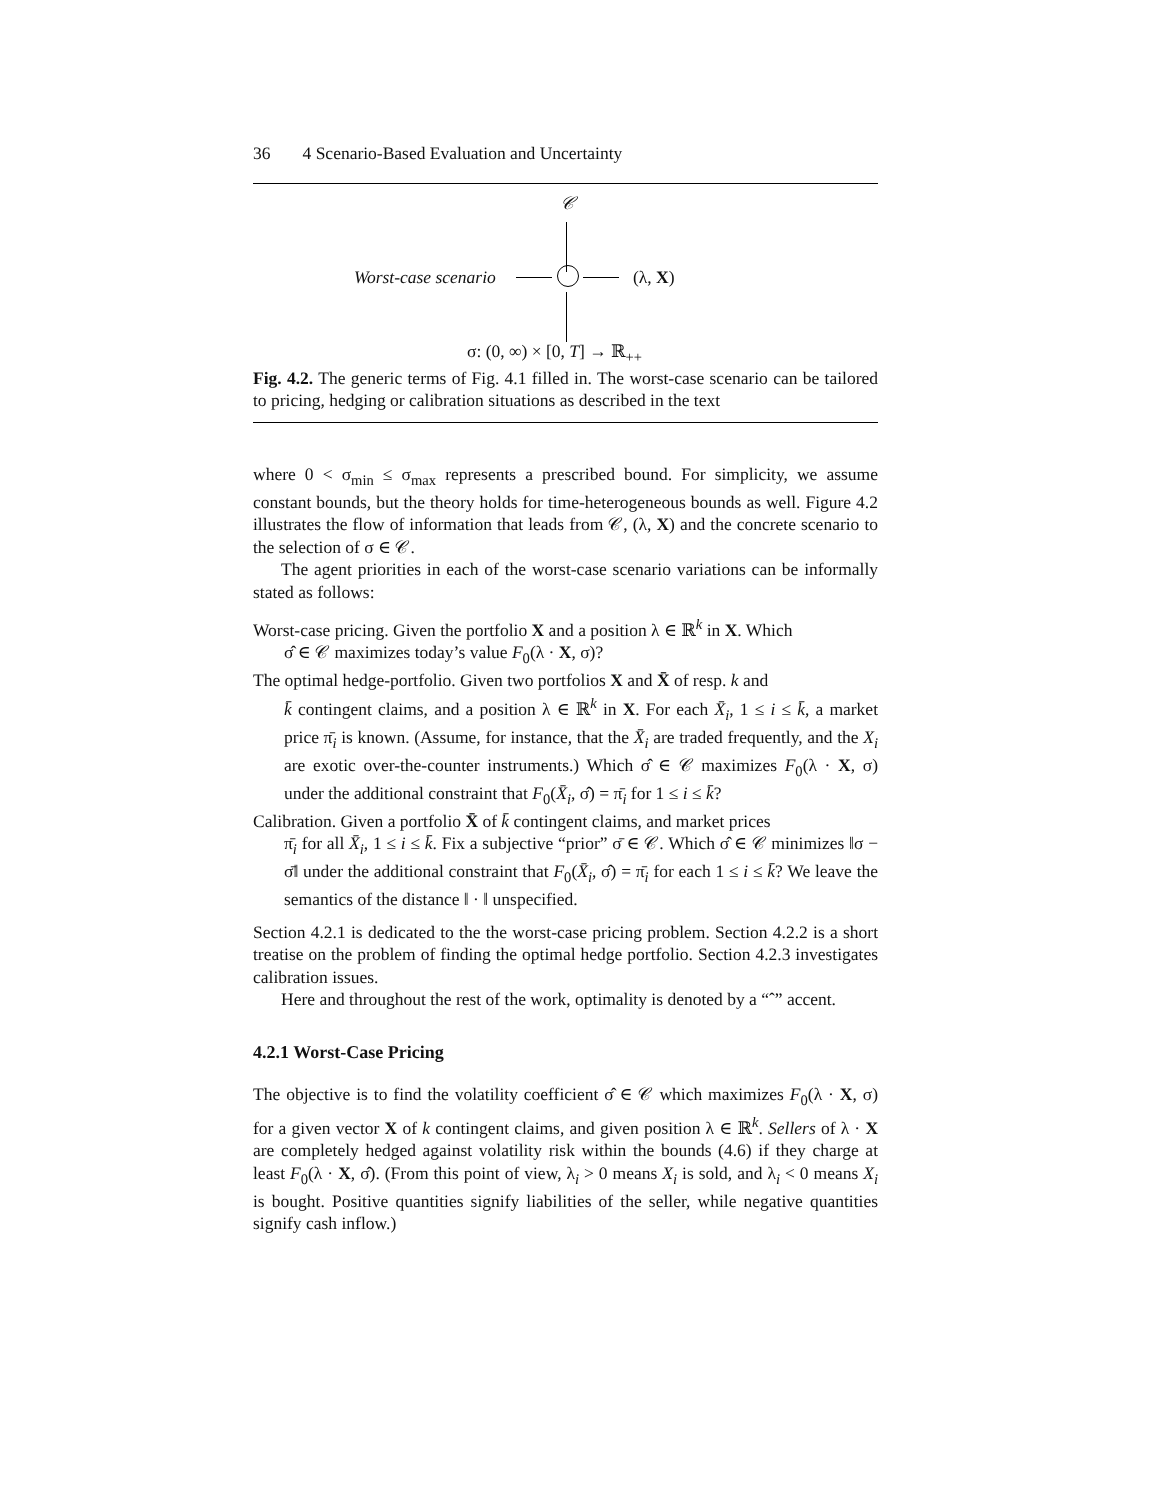36 4 Scenario-Based Evaluation and Uncertainty
𝒞
Worst-case scenario (λ, X)
σ: (0, ∞) × [0, T] → ℝ<sub>++</sub>
Fig. 4.2. The generic terms of Fig. 4.1 filled in. The worst-case scenario can be tailored to pricing, hedging or calibration situations as described in the text
where 0 < σ<sub>min</sub> ≤ σ<sub>max</sub> represents a prescribed bound. For simplicity, we assume constant bounds, but the theory holds for time-heterogeneous bounds as well. Figure 4.2 illustrates the flow of information that leads from 𝒞, (λ, X) and the concrete scenario to the selection of σ ∈ 𝒞.
The agent priorities in each of the worst-case scenario variations can be informally stated as follows:
Worst-case pricing. Given the portfolio X and a position λ ∈ ℝ<sup>k</sup> in X. Which
σ̂ ∈ 𝒞 maximizes today’s value F<sub>0</sub>(λ · X, σ)?
The optimal hedge-portfolio. Given two portfolios X and X̄ of resp. k and
k̄ contingent claims, and a position λ ∈ ℝ<sup>k</sup> in X. For each X̄<sub>i</sub>, 1 ≤ i ≤ k̄, a market price π̄<sub>i</sub> is known. (Assume, for instance, that the X̄<sub>i</sub> are traded frequently, and the X<sub>i</sub> are exotic over-the-counter instruments.) Which σ̂ ∈ 𝒞 maximizes F<sub>0</sub>(λ · X, σ) under the additional constraint that F<sub>0</sub>(X̄<sub>i</sub>, σ̂) = π̄<sub>i</sub> for 1 ≤ i ≤ k̄?
Calibration. Given a portfolio X̄ of k̄ contingent claims, and market prices
π̄<sub>i</sub> for all X̄<sub>i</sub>, 1 ≤ i ≤ k̄. Fix a subjective “prior” σ̄ ∈ 𝒞. Which σ̂ ∈ 𝒞 minimizes ‖σ − σ̄‖ under the additional constraint that F<sub>0</sub>(X̄<sub>i</sub>, σ̂) = π̄<sub>i</sub> for each 1 ≤ i ≤ k̄? We leave the semantics of the distance ‖ · ‖ unspecified.
Section 4.2.1 is dedicated to the the worst-case pricing problem. Section 4.2.2 is a short treatise on the problem of finding the optimal hedge portfolio. Section 4.2.3 investigates calibration issues.
Here and throughout the rest of the work, optimality is denoted by a “ˆ” accent.
4.2.1 Worst-Case Pricing
The objective is to find the volatility coefficient σ̂ ∈ 𝒞 which maximizes F<sub>0</sub>(λ · X, σ) for a given vector X of k contingent claims, and given position λ ∈ ℝ<sup>k</sup>. Sellers of λ · X are completely hedged against volatility risk within the bounds (4.6) if they charge at least F<sub>0</sub>(λ · X, σ̂). (From this point of view, λ<sub>i</sub> > 0 means X<sub>i</sub> is sold, and λ<sub>i</sub> < 0 means X<sub>i</sub> is bought. Positive quantities signify liabilities of the seller, while negative quantities signify cash inflow.)